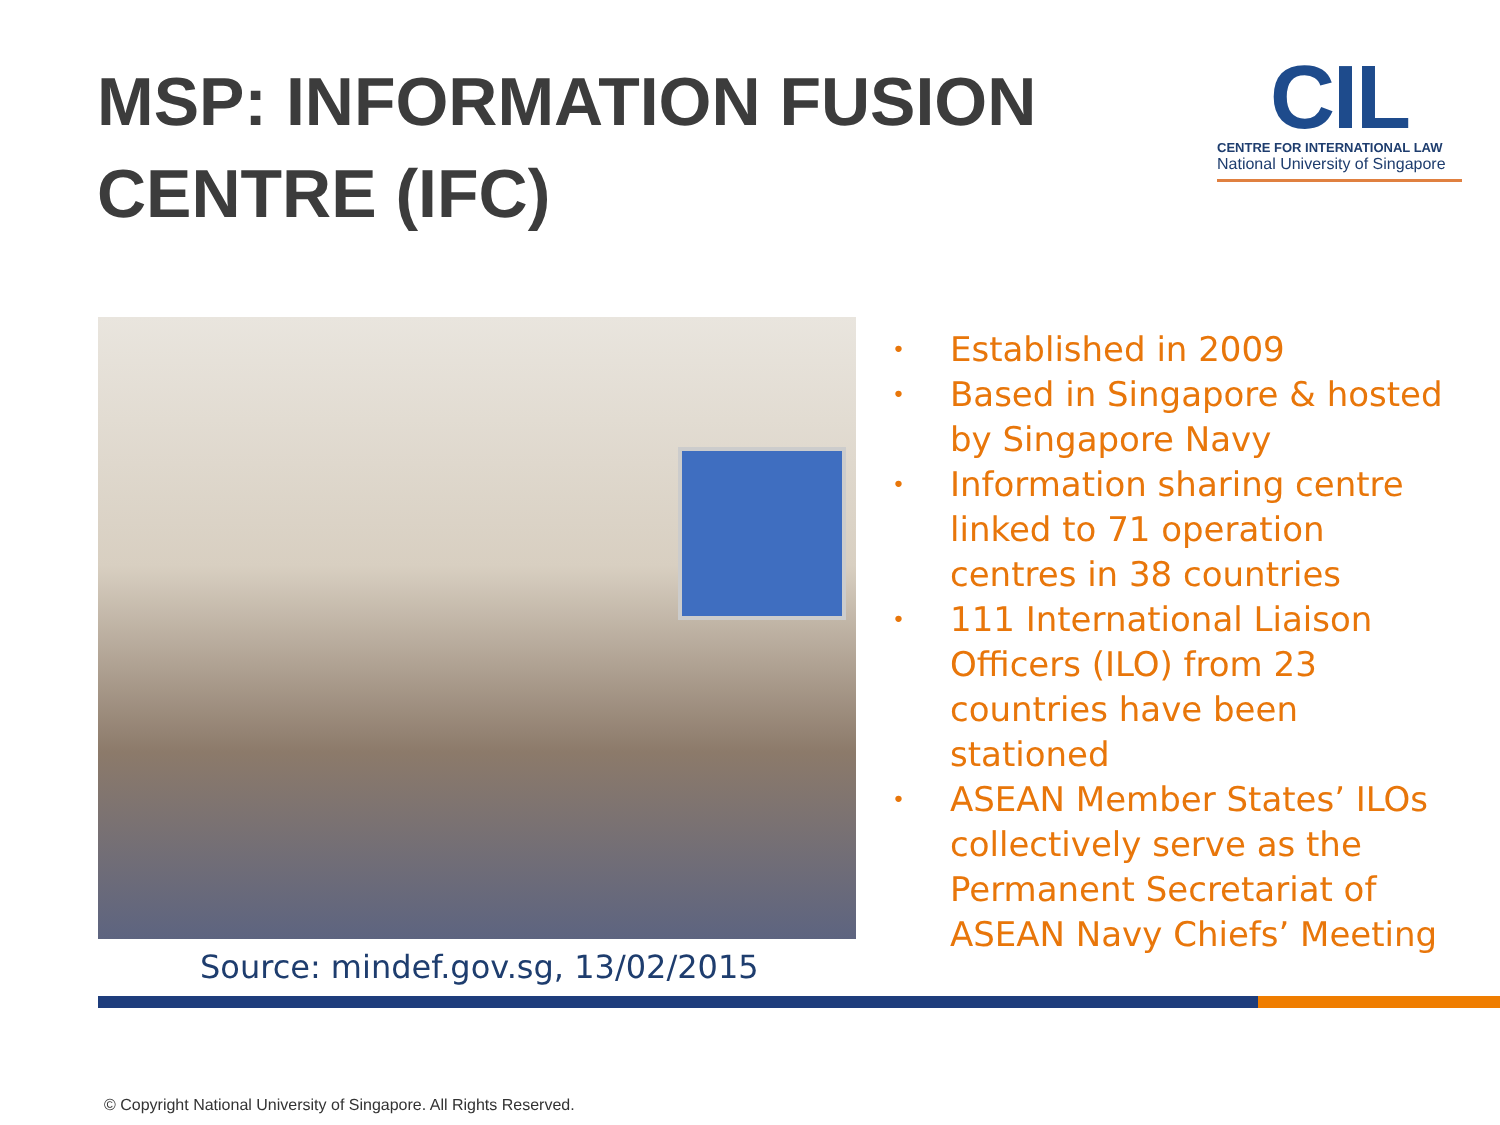MSP: INFORMATION FUSION CENTRE (IFC)
CIL
CENTRE FOR INTERNATIONAL LAW
National University of Singapore
Source: mindef.gov.sg, 13/02/2015
• Established in 2009
• Based in Singapore & hosted by Singapore Navy
• Information sharing centre linked to 71 operation centres in 38 countries
• 111 International Liaison Officers (ILO) from 23 countries have been stationed
• ASEAN Member States’ ILOs collectively serve as the Permanent Secretariat of ASEAN Navy Chiefs’ Meeting
© Copyright National University of Singapore. All Rights Reserved.